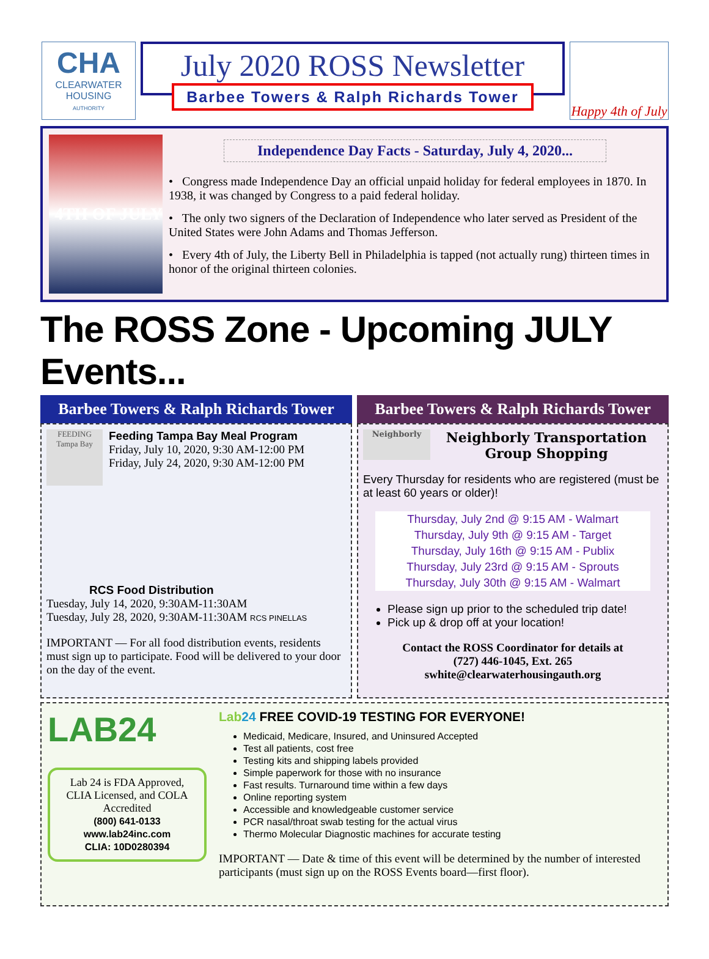CHA
CLEARWATER HOUSING
AUTHORITY
July 2020 ROSS Newsletter
Barbee Towers & Ralph Richards Tower
Happy 4th of July
4TH OF JULY
Independence Day Facts - Saturday, July 4, 2020...
• Congress made Independence Day an official unpaid holiday for federal employees in 1870. In 1938, it was changed by Congress to a paid federal holiday.
• The only two signers of the Declaration of Independence who later served as President of the United States were John Adams and Thomas Jefferson.
• Every 4th of July, the Liberty Bell in Philadelphia is tapped (not actually rung) thirteen times in honor of the original thirteen colonies.
The ROSS Zone - Upcoming JULY Events...
Barbee Towers & Ralph Richards Tower
FEEDING Tampa Bay
Feeding Tampa Bay Meal Program
Friday, July 10, 2020, 9:30 AM-12:00 PM
Friday, July 24, 2020, 9:30 AM-12:00 PM
RCS Food Distribution
Tuesday, July 14, 2020, 9:30AM-11:30AM
Tuesday, July 28, 2020, 9:30AM-11:30AM RCS PINELLAS
IMPORTANT — For all food distribution events, residents must sign up to participate. Food will be delivered to your door on the day of the event.
Barbee Towers & Ralph Richards Tower
Neighborly Neighborly Transportation
Group Shopping
Every Thursday for residents who are registered (must be at least 60 years or older)!
Thursday, July 2nd @ 9:15 AM - Walmart
Thursday, July 9th @ 9:15 AM - Target
Thursday, July 16th @ 9:15 AM - Publix
Thursday, July 23rd @ 9:15 AM - Sprouts
Thursday, July 30th @ 9:15 AM - Walmart
Please sign up prior to the scheduled trip date!
Pick up & drop off at your location!
Contact the ROSS Coordinator for details at
(727) 446-1045, Ext. 265
swhite@clearwaterhousingauth.org
LAB24
Lab 24 is FDA Approved, CLIA Licensed, and COLA Accredited
(800) 641-0133
www.lab24inc.com
CLIA: 10D0280394
Lab 24 FREE COVID-19 TESTING FOR EVERYONE!
Medicaid, Medicare, Insured, and Uninsured Accepted
Test all patients, cost free
Testing kits and shipping labels provided
Simple paperwork for those with no insurance
Fast results. Turnaround time within a few days
Online reporting system
Accessible and knowledgeable customer service
PCR nasal/throat swab testing for the actual virus
Thermo Molecular Diagnostic machines for accurate testing
IMPORTANT — Date & time of this event will be determined by the number of interested participants (must sign up on the ROSS Events board—first floor).